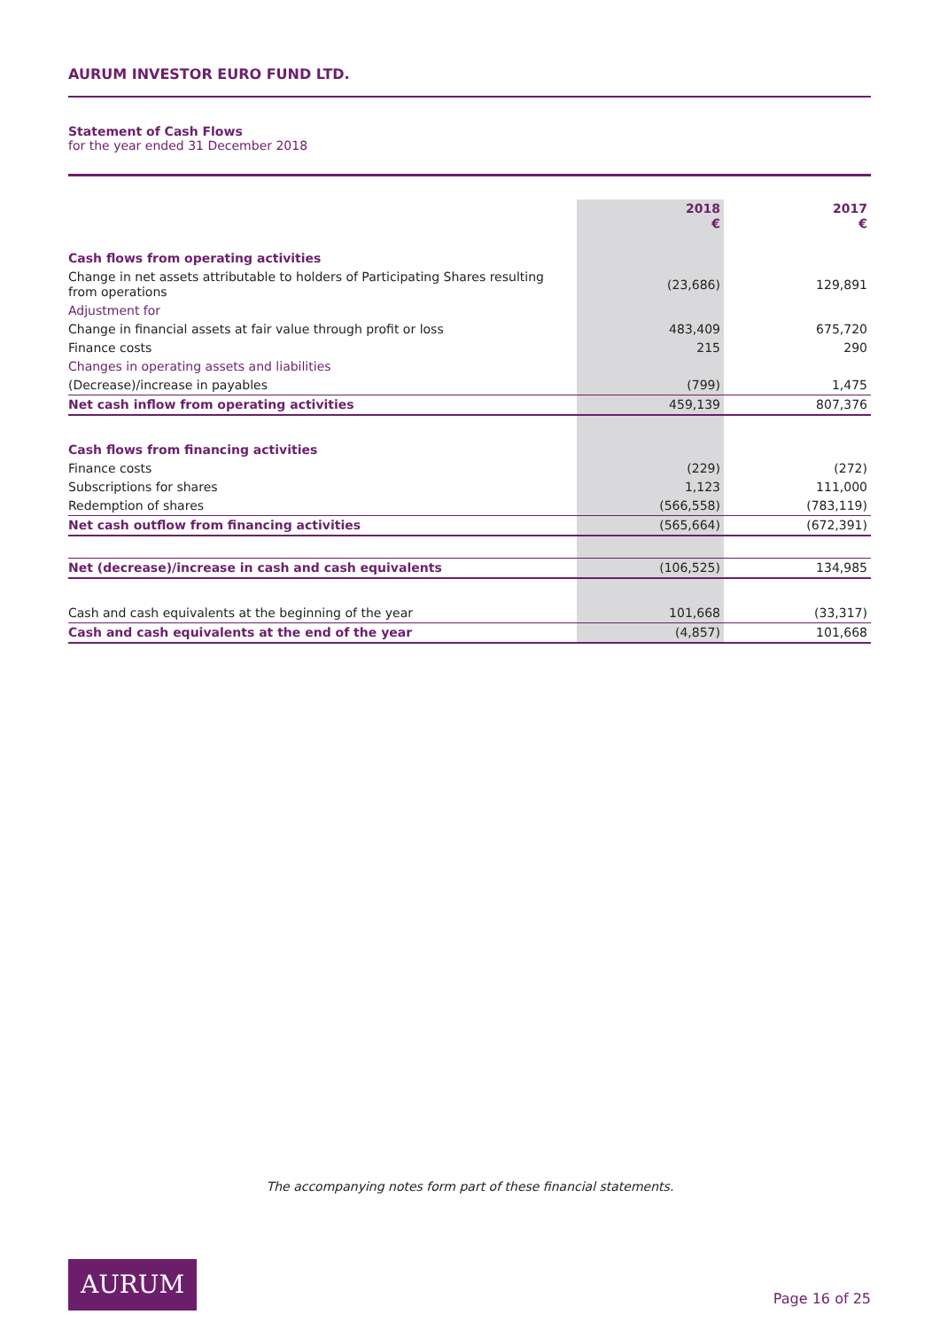AURUM INVESTOR EURO FUND LTD.
Statement of Cash Flows
for the year ended 31 December 2018
| | 2018 € | 2017 € |
| --- | --- | --- |
| Cash flows from operating activities | | |
| Change in net assets attributable to holders of Participating Shares resulting from operations | (23,686) | 129,891 |
| Adjustment for | | |
| Change in financial assets at fair value through profit or loss | 483,409 | 675,720 |
| Finance costs | 215 | 290 |
| Changes in operating assets and liabilities | | |
| (Decrease)/increase in payables | (799) | 1,475 |
| Net cash inflow from operating activities | 459,139 | 807,376 |
| Cash flows from financing activities | | |
| Finance costs | (229) | (272) |
| Subscriptions for shares | 1,123 | 111,000 |
| Redemption of shares | (566,558) | (783,119) |
| Net cash outflow from financing activities | (565,664) | (672,391) |
| Net (decrease)/increase in cash and cash equivalents | (106,525) | 134,985 |
| Cash and cash equivalents at the beginning of the year | 101,668 | (33,317) |
| Cash and cash equivalents at the end of the year | (4,857) | 101,668 |
The accompanying notes form part of these financial statements.
AURUM
Page 16 of 25